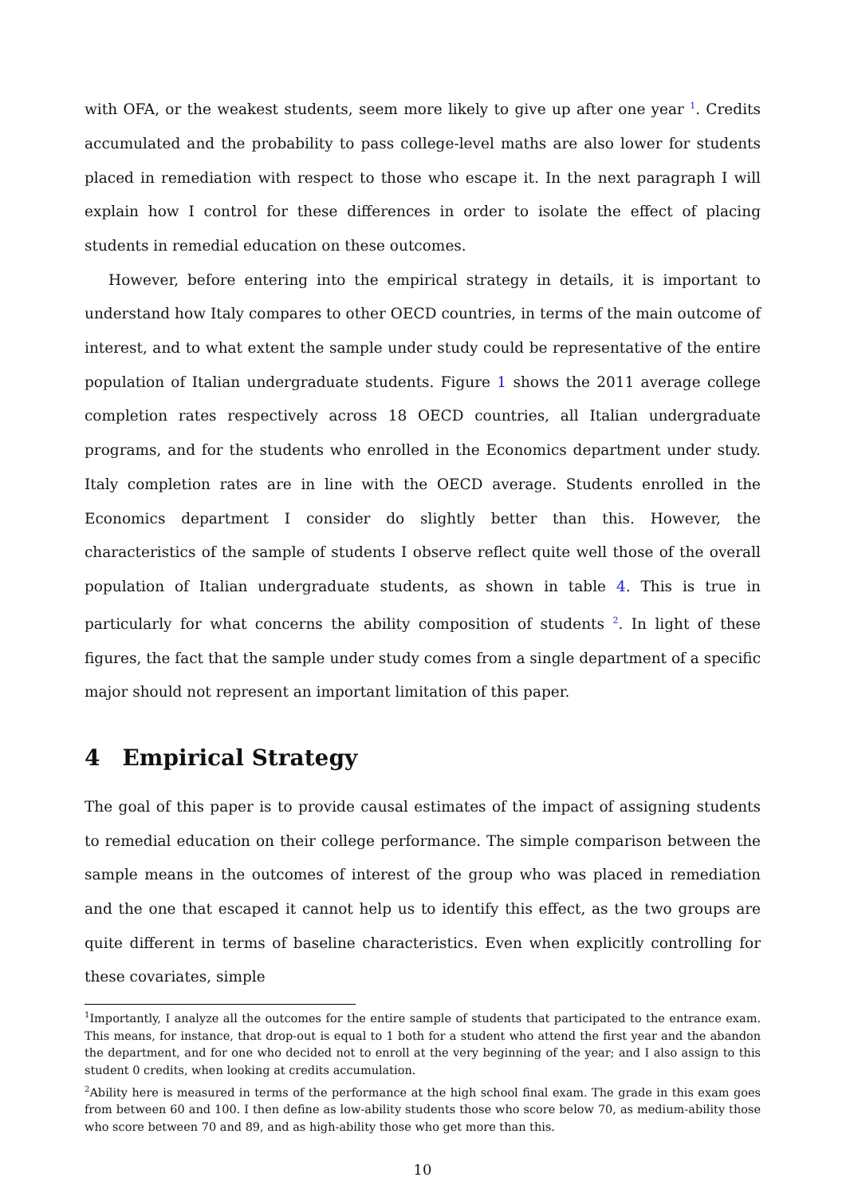with OFA, or the weakest students, seem more likely to give up after one year <sup>1</sup>. Credits accumulated and the probability to pass college-level maths are also lower for students placed in remediation with respect to those who escape it. In the next paragraph I will explain how I control for these differences in order to isolate the effect of placing students in remedial education on these outcomes.
However, before entering into the empirical strategy in details, it is important to understand how Italy compares to other OECD countries, in terms of the main outcome of interest, and to what extent the sample under study could be representative of the entire population of Italian undergraduate students. Figure 1 shows the 2011 average college completion rates respectively across 18 OECD countries, all Italian undergraduate programs, and for the students who enrolled in the Economics department under study. Italy completion rates are in line with the OECD average. Students enrolled in the Economics department I consider do slightly better than this. However, the characteristics of the sample of students I observe reflect quite well those of the overall population of Italian undergraduate students, as shown in table 4. This is true in particularly for what concerns the ability composition of students <sup>2</sup>. In light of these figures, the fact that the sample under study comes from a single department of a specific major should not represent an important limitation of this paper.
4 Empirical Strategy
The goal of this paper is to provide causal estimates of the impact of assigning students to remedial education on their college performance. The simple comparison between the sample means in the outcomes of interest of the group who was placed in remediation and the one that escaped it cannot help us to identify this effect, as the two groups are quite different in terms of baseline characteristics. Even when explicitly controlling for these covariates, simple
<sup>1</sup> Importantly, I analyze all the outcomes for the entire sample of students that participated to the entrance exam. This means, for instance, that drop-out is equal to 1 both for a student who attend the first year and the abandon the department, and for one who decided not to enroll at the very beginning of the year; and I also assign to this student 0 credits, when looking at credits accumulation.
<sup>2</sup> Ability here is measured in terms of the performance at the high school final exam. The grade in this exam goes from between 60 and 100. I then define as low-ability students those who score below 70, as medium-ability those who score between 70 and 89, and as high-ability those who get more than this.
10